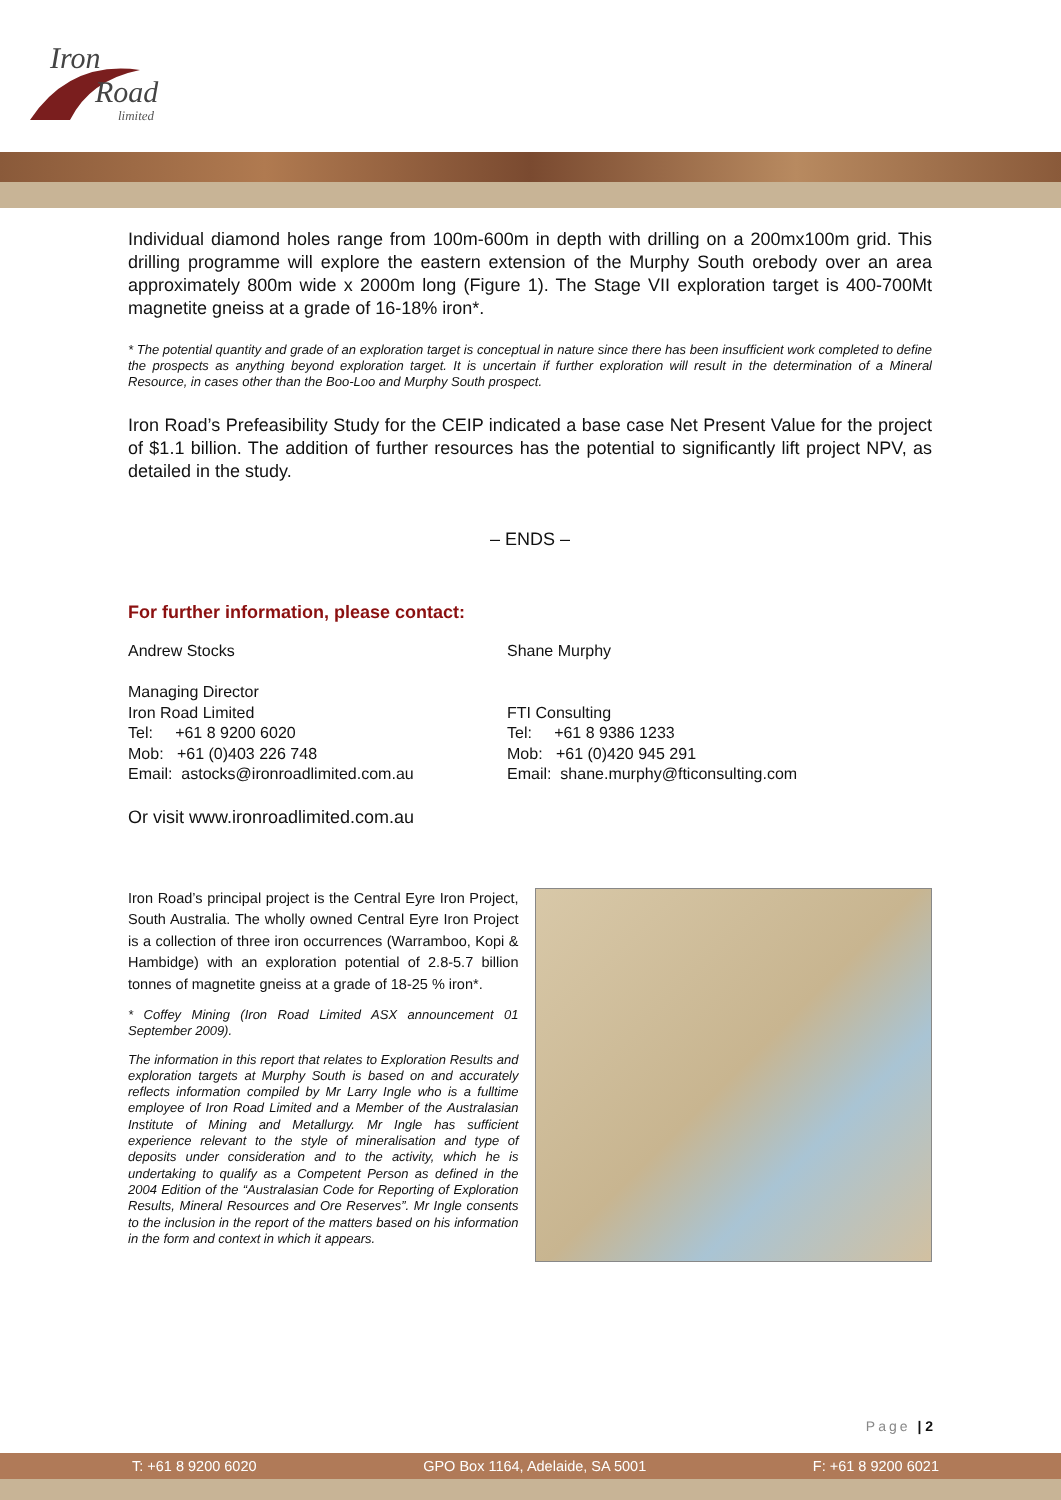Iron
Road
limited
Individual diamond holes range from 100m-600m in depth with drilling on a 200mx100m grid. This drilling programme will explore the eastern extension of the Murphy South orebody over an area approximately 800m wide x 2000m long (Figure 1). The Stage VII exploration target is 400-700Mt magnetite gneiss at a grade of 16-18% iron*.
* The potential quantity and grade of an exploration target is conceptual in nature since there has been insufficient work completed to define the prospects as anything beyond exploration target. It is uncertain if further exploration will result in the determination of a Mineral Resource, in cases other than the Boo-Loo and Murphy South prospect.
Iron Road’s Prefeasibility Study for the CEIP indicated a base case Net Present Value for the project of $1.1 billion. The addition of further resources has the potential to significantly lift project NPV, as detailed in the study.
– ENDS –
For further information, please contact:
Andrew Stocks
Managing Director
Iron Road Limited
Tel: +61 8 9200 6020
Mob: +61 (0)403 226 748
Email: astocks@ironroadlimited.com.au
Shane Murphy
FTI Consulting
Tel: +61 8 9386 1233
Mob: +61 (0)420 945 291
Email: shane.murphy@fticonsulting.com
Or visit www.ironroadlimited.com.au
Iron Road’s principal project is the Central Eyre Iron Project, South Australia. The wholly owned Central Eyre Iron Project is a collection of three iron occurrences (Warramboo, Kopi & Hambidge) with an exploration potential of 2.8-5.7 billion tonnes of magnetite gneiss at a grade of 18-25 % iron*.
* Coffey Mining (Iron Road Limited ASX announcement 01 September 2009).
The information in this report that relates to Exploration Results and exploration targets at Murphy South is based on and accurately reflects information compiled by Mr Larry Ingle who is a fulltime employee of Iron Road Limited and a Member of the Australasian Institute of Mining and Metallurgy. Mr Ingle has sufficient experience relevant to the style of mineralisation and type of deposits under consideration and to the activity, which he is undertaking to qualify as a Competent Person as defined in the 2004 Edition of the “Australasian Code for Reporting of Exploration Results, Mineral Resources and Ore Reserves”. Mr Ingle consents to the inclusion in the report of the matters based on his information in the form and context in which it appears.
Page | 2
T: +61 8 9200 6020 GPO Box 1164, Adelaide, SA 5001 F: +61 8 9200 6021